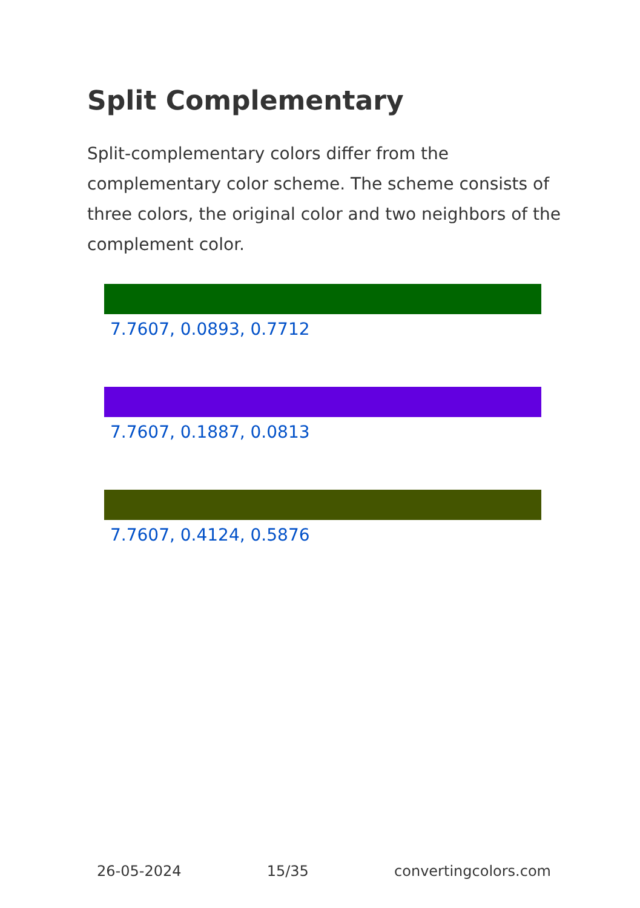Split Complementary
Split-complementary colors differ from the complementary color scheme. The scheme consists of three colors, the original color and two neighbors of the complement color.
7.7607, 0.0893, 0.7712
7.7607, 0.1887, 0.0813
7.7607, 0.4124, 0.5876
26-05-2024 15/35 convertingcolors.com